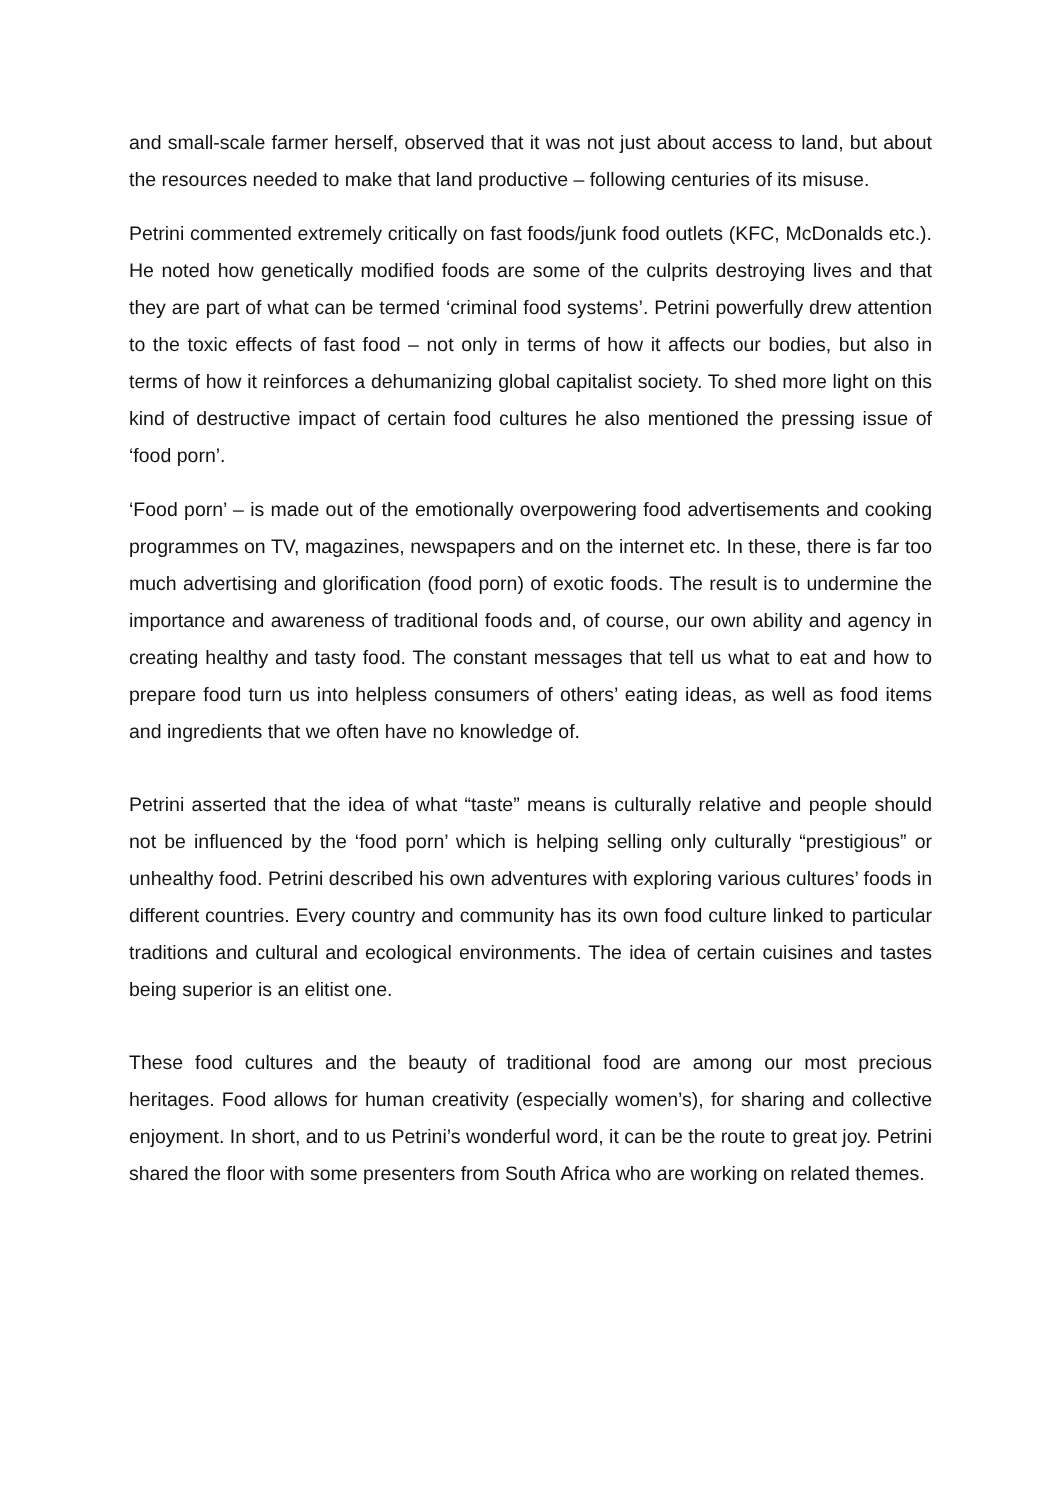and small-scale farmer herself, observed that it was not just about access to land, but about the resources needed to make that land productive – following centuries of its misuse.
Petrini commented extremely critically on fast foods/junk food outlets (KFC, McDonalds etc.). He noted how genetically modified foods are some of the culprits destroying lives and that they are part of what can be termed ‘criminal food systems’. Petrini powerfully drew attention to the toxic effects of fast food – not only in terms of how it affects our bodies, but also in terms of how it reinforces a dehumanizing global capitalist society. To shed more light on this kind of destructive impact of certain food cultures he also mentioned the pressing issue of ‘food porn’.
‘Food porn’ – is made out of the emotionally overpowering food advertisements and cooking programmes on TV, magazines, newspapers and on the internet etc. In these, there is far too much advertising and glorification (food porn) of exotic foods. The result is to undermine the importance and awareness of traditional foods and, of course, our own ability and agency in creating healthy and tasty food. The constant messages that tell us what to eat and how to prepare food turn us into helpless consumers of others’ eating ideas, as well as food items and ingredients that we often have no knowledge of.
Petrini asserted that the idea of what “taste” means is culturally relative and people should not be influenced by the ‘food porn’ which is helping selling only culturally “prestigious” or unhealthy food. Petrini described his own adventures with exploring various cultures’ foods in different countries. Every country and community has its own food culture linked to particular traditions and cultural and ecological environments. The idea of certain cuisines and tastes being superior is an elitist one.
These food cultures and the beauty of traditional food are among our most precious heritages. Food allows for human creativity (especially women’s), for sharing and collective enjoyment. In short, and to us Petrini’s wonderful word, it can be the route to great joy. Petrini shared the floor with some presenters from South Africa who are working on related themes.